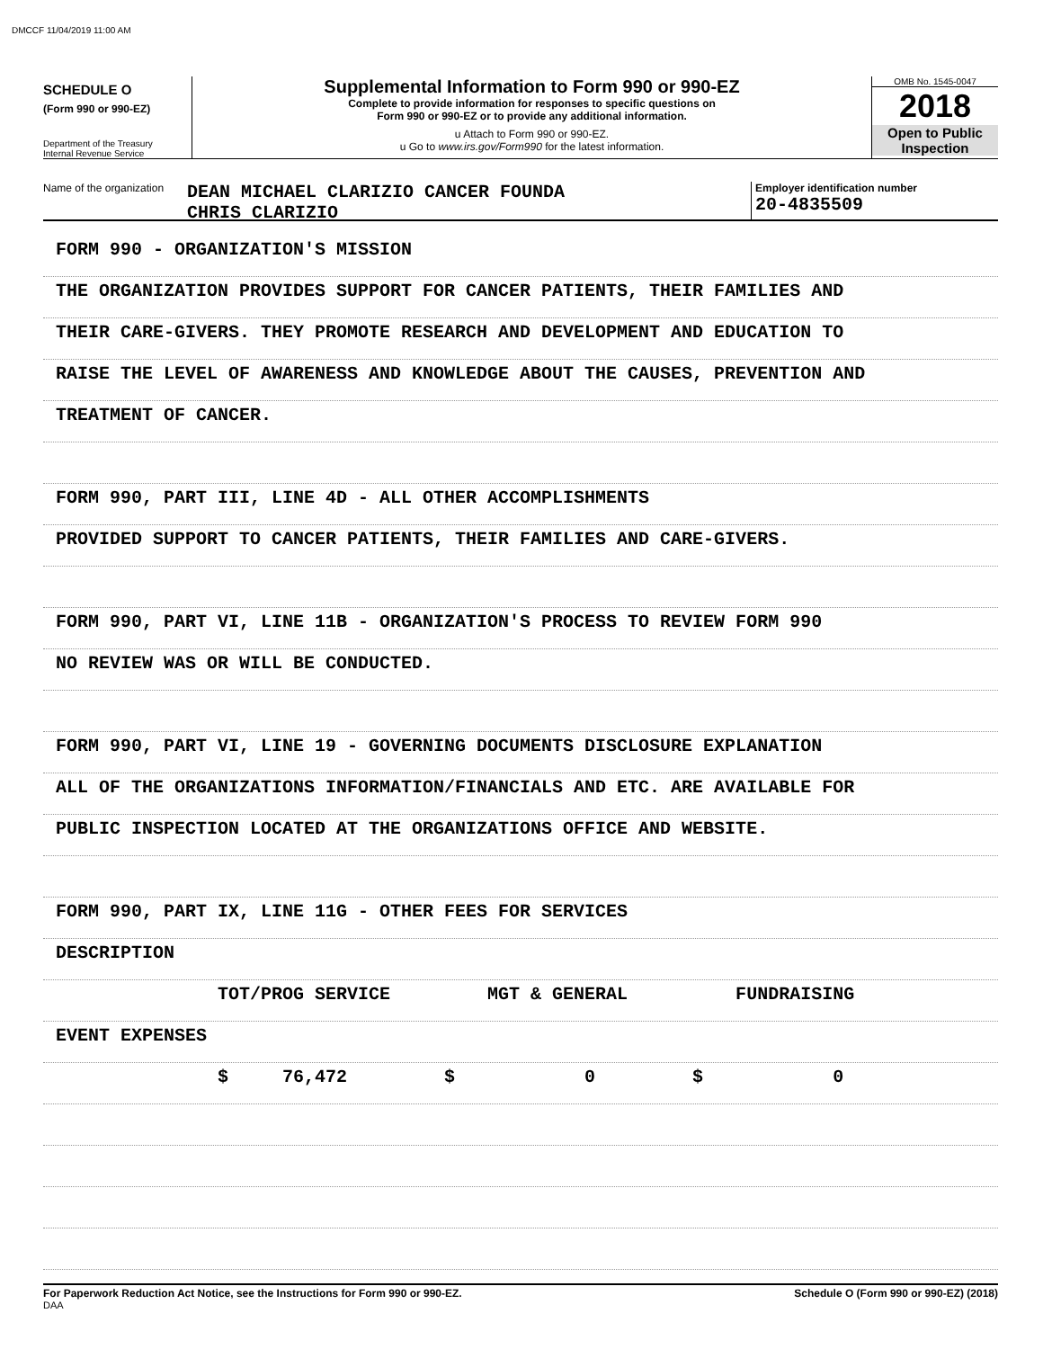DMCCF 11/04/2019 11:00 AM
SCHEDULE O
(Form 990 or 990-EZ)
Department of the Treasury
Internal Revenue Service
Supplemental Information to Form 990 or 990-EZ
Complete to provide information for responses to specific questions on
Form 990 or 990-EZ or to provide any additional information.
u Attach to Form 990 or 990-EZ.
u Go to www.irs.gov/Form990 for the latest information.
OMB No. 1545-0047
2018
Open to Public
Inspection
Name of the organization
DEAN MICHAEL CLARIZIO CANCER FOUNDA
CHRIS CLARIZIO
Employer identification number
20-4835509
FORM 990 - ORGANIZATION'S MISSION
THE ORGANIZATION PROVIDES SUPPORT FOR CANCER PATIENTS, THEIR FAMILIES AND
THEIR CARE-GIVERS. THEY PROMOTE RESEARCH AND DEVELOPMENT AND EDUCATION TO
RAISE THE LEVEL OF AWARENESS AND KNOWLEDGE ABOUT THE CAUSES, PREVENTION AND
TREATMENT OF CANCER.
FORM 990, PART III, LINE 4D - ALL OTHER ACCOMPLISHMENTS
PROVIDED SUPPORT TO CANCER PATIENTS, THEIR FAMILIES AND CARE-GIVERS.
FORM 990, PART VI, LINE 11B - ORGANIZATION'S PROCESS TO REVIEW FORM 990
NO REVIEW WAS OR WILL BE CONDUCTED.
FORM 990, PART VI, LINE 19 - GOVERNING DOCUMENTS DISCLOSURE EXPLANATION
ALL OF THE ORGANIZATIONS INFORMATION/FINANCIALS AND ETC. ARE AVAILABLE FOR
PUBLIC INSPECTION LOCATED AT THE ORGANIZATIONS OFFICE AND WEBSITE.
FORM 990, PART IX, LINE 11G - OTHER FEES FOR SERVICES
DESCRIPTION
TOT/PROG SERVICE MGT & GENERAL FUNDRAISING
EVENT EXPENSES
$ 76,472 $ 0 $ 0
For Paperwork Reduction Act Notice, see the Instructions for Form 990 or 990-EZ. Schedule O (Form 990 or 990-EZ) (2018)
DAA